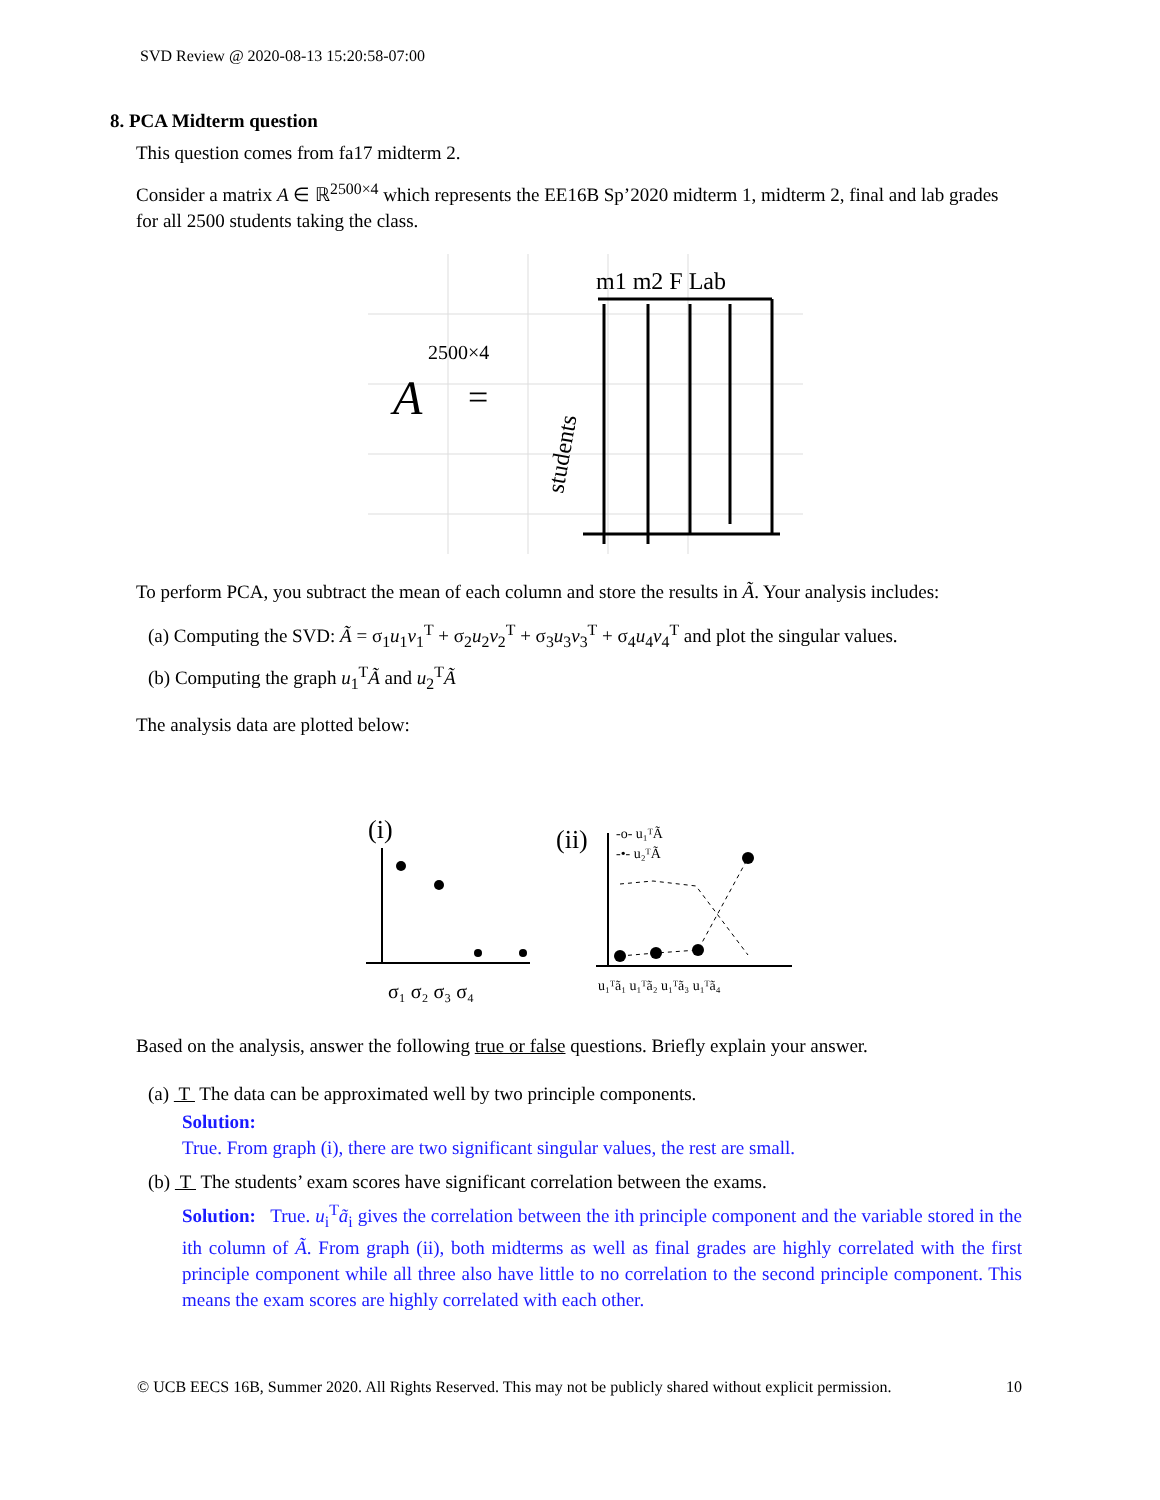SVD Review @ 2020-08-13 15:20:58-07:00
8. PCA Midterm question
This question comes from fa17 midterm 2.
Consider a matrix A ∈ ℝ<sup>2500×4</sup> which represents the EE16B Sp’2020 midterm 1, midterm 2, final and lab grades for all 2500 students taking the class.
m1 m2 F Lab
2500×4
A
=
students
To perform PCA, you subtract the mean of each column and store the results in Ã. Your analysis includes:
(a) Computing the SVD: Ã = σ<sub>1</sub>u<sub>1</sub>v<sub>1</sub><sup>T</sup> + σ<sub>2</sub>u<sub>2</sub>v<sub>2</sub><sup>T</sup> + σ<sub>3</sub>u<sub>3</sub>v<sub>3</sub><sup>T</sup> + σ<sub>4</sub>u<sub>4</sub>v<sub>4</sub><sup>T</sup> and plot the singular values.
(b) Computing the graph u<sub>1</sub><sup>T</sup>Ã and u<sub>2</sub><sup>T</sup>Ã
The analysis data are plotted below:
(i)
σ₁ σ₂ σ₃ σ₄
(ii)
-o- u₁ᵀÃ
-•- u₂ᵀÃ
u₁ᵀã₁ u₁ᵀã₂ u₁ᵀã₃ u₁ᵀã₄
Based on the analysis, answer the following true or false questions. Briefly explain your answer.
(a) T The data can be approximated well by two principle components.
Solution:
True. From graph (i), there are two significant singular values, the rest are small.
(b) T The students’ exam scores have significant correlation between the exams.
Solution: True. u<sub>i</sub><sup>T</sup>ã<sub>i</sub> gives the correlation between the ith principle component and the variable stored in the ith column of Ã. From graph (ii), both midterms as well as final grades are highly correlated with the first principle component while all three also have little to no correlation to the second principle component. This means the exam scores are highly correlated with each other.
© UCB EECS 16B, Summer 2020. All Rights Reserved. This may not be publicly shared without explicit permission. 10